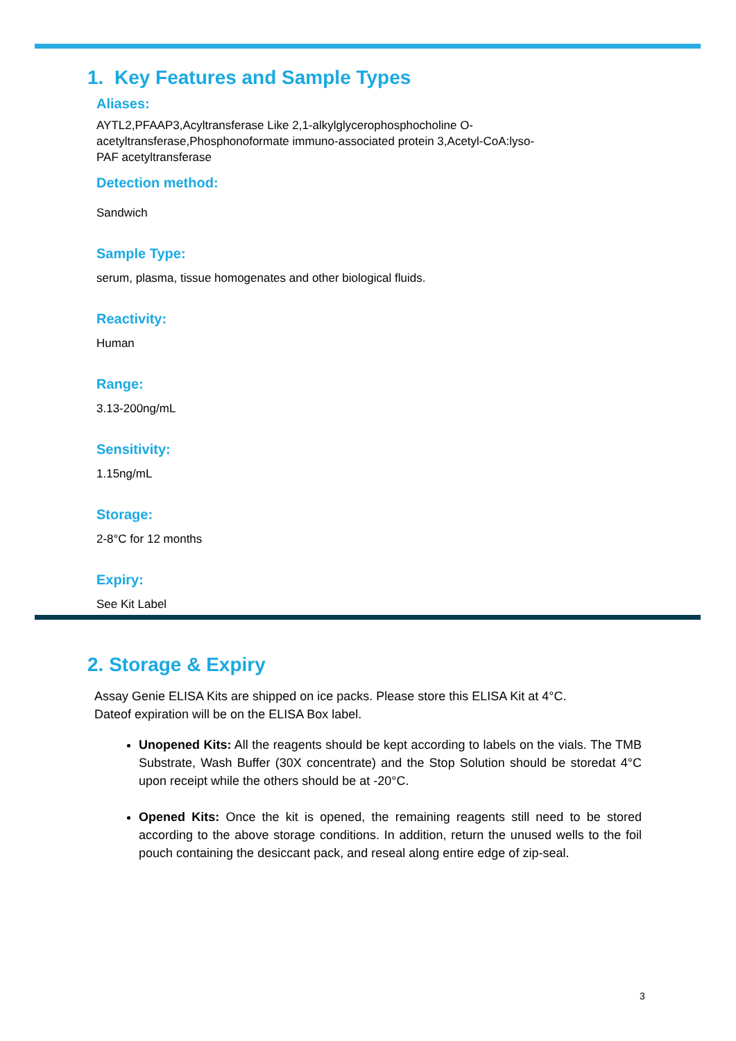1. Key Features and Sample Types
Aliases:
AYTL2,PFAAP3,Acyltransferase Like 2,1-alkylglycerophosphocholine O-acetyltransferase,Phosphonoformate immuno-associated protein 3,Acetyl-CoA:lyso-PAF acetyltransferase
Detection method:
Sandwich
Sample Type:
serum, plasma, tissue homogenates and other biological fluids.
Reactivity:
Human
Range:
3.13-200ng/mL
Sensitivity:
1.15ng/mL
Storage:
2-8°C for 12 months
Expiry:
See Kit Label
2. Storage & Expiry
Assay Genie ELISA Kits are shipped on ice packs. Please store this ELISA Kit at 4°C.
Dateof expiration will be on the ELISA Box label.
Unopened Kits: All the reagents should be kept according to labels on the vials. The TMB Substrate, Wash Buffer (30X concentrate) and the Stop Solution should be storedat 4°C upon receipt while the others should be at -20°C.
Opened Kits: Once the kit is opened, the remaining reagents still need to be stored according to the above storage conditions. In addition, return the unused wells to the foil pouch containing the desiccant pack, and reseal along entire edge of zip-seal.
3